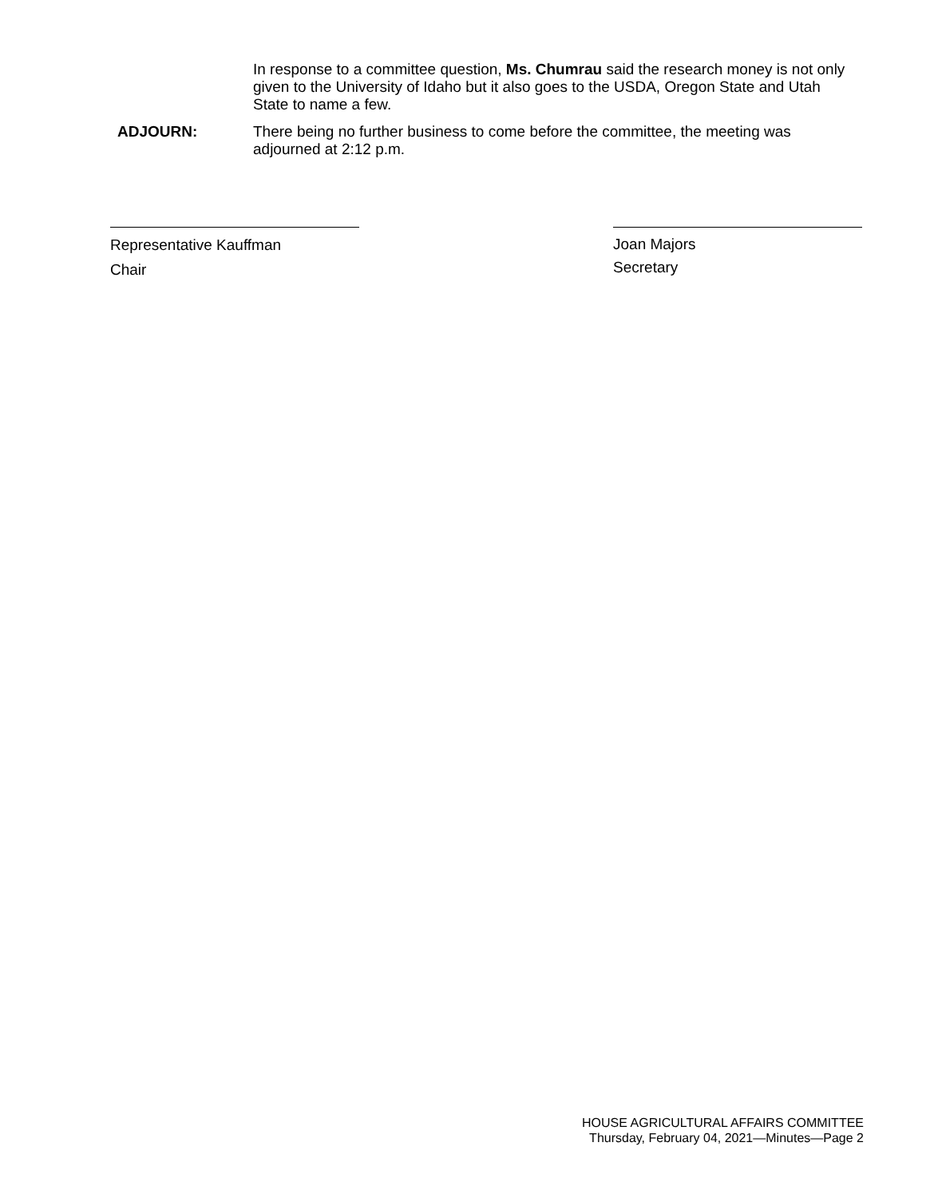In response to a committee question, Ms. Chumrau said the research money is not only given to the University of Idaho but it also goes to the USDA, Oregon State and Utah State to name a few.
ADJOURN: There being no further business to come before the committee, the meeting was adjourned at 2:12 p.m.
Representative Kauffman
Chair
Joan Majors
Secretary
HOUSE AGRICULTURAL AFFAIRS COMMITTEE
Thursday, February 04, 2021—Minutes—Page 2